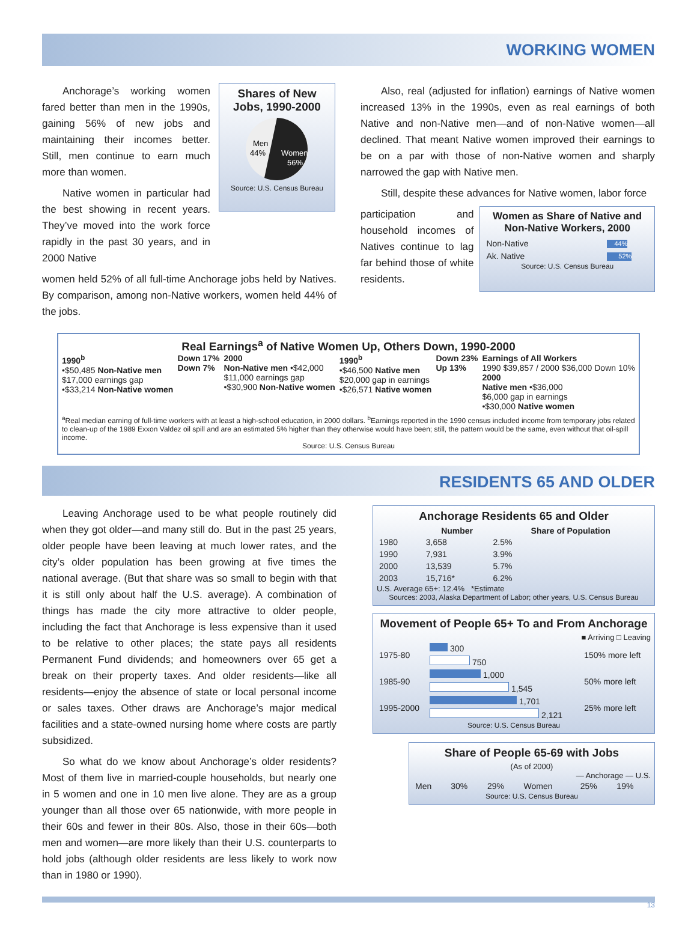WORKING WOMEN
Anchorage’s working women fared better than men in the 1990s, gaining 56% of new jobs and maintaining their incomes better. Still, men continue to earn much more than women.
Native women in particular had the best showing in recent years. They’ve moved into the work force rapidly in the past 30 years, and in 2000 Native
Shares of New Jobs, 1990-2000
Men
44%
Women
56%
Source: U.S. Census Bureau
women held 52% of all full-time Anchorage jobs held by Natives. By comparison, among non-Native workers, women held 44% of the jobs.
Also, real (adjusted for inflation) earnings of Native women increased 13% in the 1990s, even as real earnings of both Native and non-Native men—and of non-Native women—all declined. That meant Native women improved their earnings to be on a par with those of non-Native women and sharply narrowed the gap with Native men.
Still, despite these advances for Native women, labor force
participation and household incomes of Natives continue to lag far behind those of white residents.
Women as Share of Native and Non-Native Workers, 2000
| Non-Native | 44% |
| Ak. Native | 52% |
Source: U.S. Census Bureau
Real Earnings<sup>a</sup> of Native Women Up, Others Down, 1990-2000
1990<sup>b</sup>
•$50,485 Non-Native men
$17,000 earnings gap
•$33,214 Non-Native women
Down 17%
Down 7%
2000
Non-Native men •$42,000
$11,000 earnings gap
•$30,900 Non-Native women
1990<sup>b</sup>
•$46,500 Native men
$20,000 gap in earnings
•$26,571 Native women
Down 23%
Up 13%
Earnings of All Workers
1990 $39,857 / 2000 $36,000 Down 10%
2000
Native men •$36,000
$6,000 gap in earnings
•$30,000 Native women
<sup>a</sup> Real median earning of full-time workers with at least a high-school education, in 2000 dollars. <sup>b</sup>Earnings reported in the 1990 census included income from temporary jobs related to clean-up of the 1989 Exxon Valdez oil spill and are an estimated 5% higher than they otherwise would have been; still, the pattern would be the same, even without that oil-spill income.
Source: U.S. Census Bureau
RESIDENTS 65 AND OLDER
Leaving Anchorage used to be what people routinely did when they got older—and many still do. But in the past 25 years, older people have been leaving at much lower rates, and the city’s older population has been growing at five times the national average. (But that share was so small to begin with that it is still only about half the U.S. average). A combination of things has made the city more attractive to older people, including the fact that Anchorage is less expensive than it used to be relative to other places; the state pays all residents Permanent Fund dividends; and homeowners over 65 get a break on their property taxes. And older residents—like all residents—enjoy the absence of state or local personal income or sales taxes. Other draws are Anchorage’s major medical facilities and a state-owned nursing home where costs are partly subsidized.
So what do we know about Anchorage’s older residents? Most of them live in married-couple households, but nearly one in 5 women and one in 10 men live alone. They are as a group younger than all those over 65 nationwide, with more people in their 60s and fewer in their 80s. Also, those in their 60s—both men and women—are more likely than their U.S. counterparts to hold jobs (although older residents are less likely to work now than in 1980 or 1990).
Anchorage Residents 65 and Older
| | Number | Share of Population |
| --- | --- | --- |
| 1980 | 3,658 | 2.5% |
| 1990 | 7,931 | 3.9% |
| 2000 | 13,539 | 5.7% |
| 2003 | 15,716* | 6.2% |
U.S. Average 65+: 12.4% *Estimate
Sources: 2003, Alaska Department of Labor; other years, U.S. Census Bureau
Movement of People 65+ To and From Anchorage
■ Arriving □ Leaving
| 1975-80 | 300 | 150% more left |
| | 750 | |
| 1985-90 | 1,000 | 50% more left |
| | 1,545 | |
| 1995-2000 | 1,701 | 25% more left |
| | 2,121 | |
Source: U.S. Census Bureau
Share of People 65-69 with Jobs
(As of 2000)
— Anchorage — U.S.
| Men | 30% | 29% | Women | 25% | 19% |
Source: U.S. Census Bureau
13